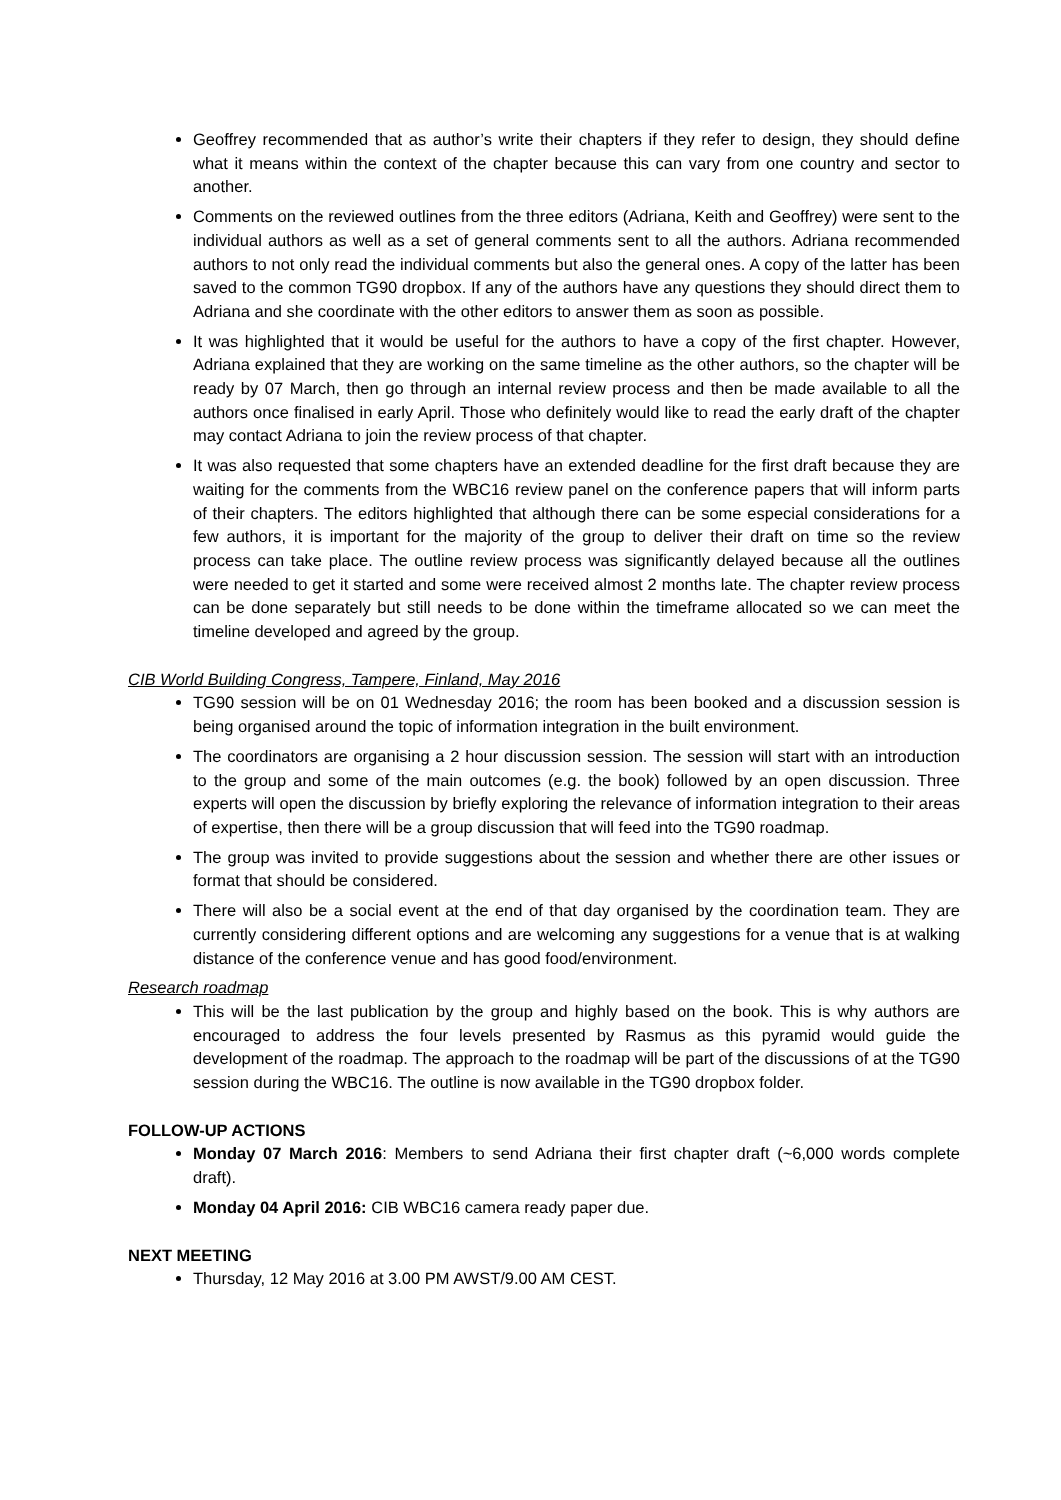Geoffrey recommended that as author’s write their chapters if they refer to design, they should define what it means within the context of the chapter because this can vary from one country and sector to another.
Comments on the reviewed outlines from the three editors (Adriana, Keith and Geoffrey) were sent to the individual authors as well as a set of general comments sent to all the authors. Adriana recommended authors to not only read the individual comments but also the general ones. A copy of the latter has been saved to the common TG90 dropbox. If any of the authors have any questions they should direct them to Adriana and she coordinate with the other editors to answer them as soon as possible.
It was highlighted that it would be useful for the authors to have a copy of the first chapter. However, Adriana explained that they are working on the same timeline as the other authors, so the chapter will be ready by 07 March, then go through an internal review process and then be made available to all the authors once finalised in early April. Those who definitely would like to read the early draft of the chapter may contact Adriana to join the review process of that chapter.
It was also requested that some chapters have an extended deadline for the first draft because they are waiting for the comments from the WBC16 review panel on the conference papers that will inform parts of their chapters. The editors highlighted that although there can be some especial considerations for a few authors, it is important for the majority of the group to deliver their draft on time so the review process can take place. The outline review process was significantly delayed because all the outlines were needed to get it started and some were received almost 2 months late. The chapter review process can be done separately but still needs to be done within the timeframe allocated so we can meet the timeline developed and agreed by the group.
CIB World Building Congress, Tampere, Finland, May 2016
TG90 session will be on 01 Wednesday 2016; the room has been booked and a discussion session is being organised around the topic of information integration in the built environment.
The coordinators are organising a 2 hour discussion session. The session will start with an introduction to the group and some of the main outcomes (e.g. the book) followed by an open discussion. Three experts will open the discussion by briefly exploring the relevance of information integration to their areas of expertise, then there will be a group discussion that will feed into the TG90 roadmap.
The group was invited to provide suggestions about the session and whether there are other issues or format that should be considered.
There will also be a social event at the end of that day organised by the coordination team. They are currently considering different options and are welcoming any suggestions for a venue that is at walking distance of the conference venue and has good food/environment.
Research roadmap
This will be the last publication by the group and highly based on the book. This is why authors are encouraged to address the four levels presented by Rasmus as this pyramid would guide the development of the roadmap. The approach to the roadmap will be part of the discussions of at the TG90 session during the WBC16. The outline is now available in the TG90 dropbox folder.
FOLLOW-UP ACTIONS
Monday 07 March 2016: Members to send Adriana their first chapter draft (~6,000 words complete draft).
Monday 04 April 2016: CIB WBC16 camera ready paper due.
NEXT MEETING
Thursday, 12 May 2016 at 3.00 PM AWST/9.00 AM CEST.